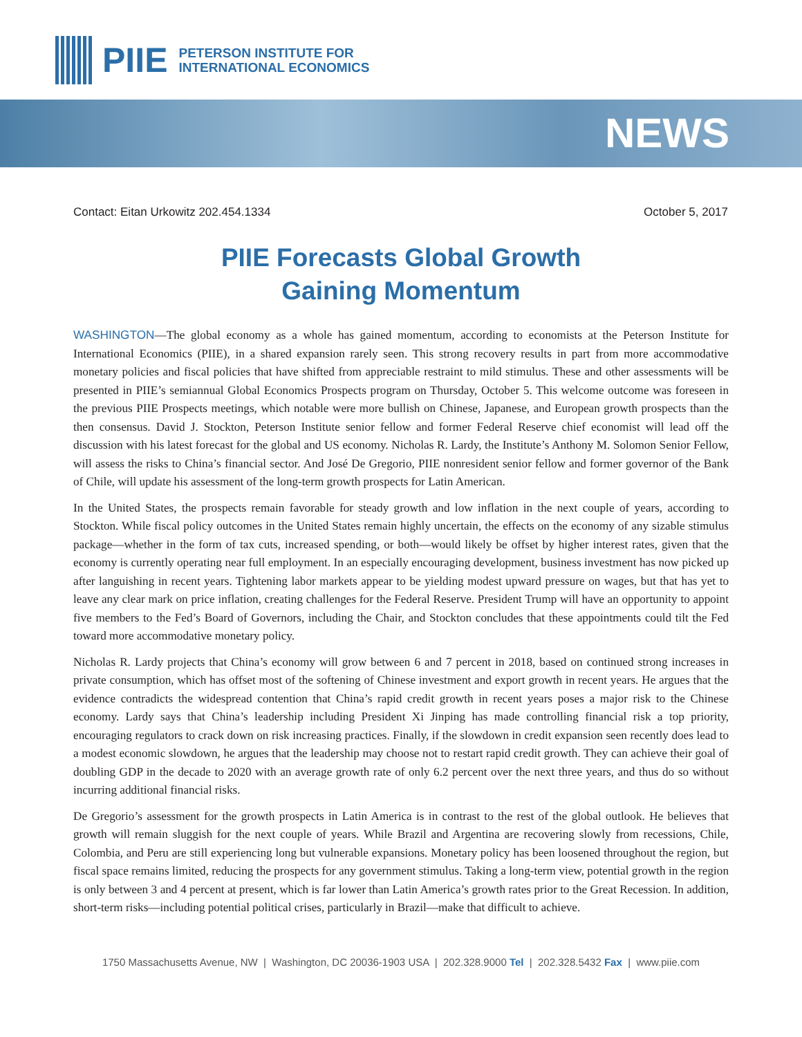PIIE
PETERSON INSTITUTE FOR
INTERNATIONAL ECONOMICS
NEWS
Contact: Eitan Urkowitz 202.454.1334 October 5, 2017
PIIE Forecasts Global Growth
Gaining Momentum
WASHINGTON—The global economy as a whole has gained momentum, according to economists at the Peterson Institute for International Economics (PIIE), in a shared expansion rarely seen. This strong recovery results in part from more accommodative monetary policies and fiscal policies that have shifted from appreciable restraint to mild stimulus. These and other assessments will be presented in PIIE’s semiannual Global Economics Prospects program on Thursday, October 5. This welcome outcome was foreseen in the previous PIIE Prospects meetings, which notable were more bullish on Chinese, Japanese, and European growth prospects than the then consensus. David J. Stockton, Peterson Institute senior fellow and former Federal Reserve chief economist will lead off the discussion with his latest forecast for the global and US economy. Nicholas R. Lardy, the Institute’s Anthony M. Solomon Senior Fellow, will assess the risks to China’s financial sector. And José De Gregorio, PIIE nonresident senior fellow and former governor of the Bank of Chile, will update his assessment of the long-term growth prospects for Latin American.
In the United States, the prospects remain favorable for steady growth and low inflation in the next couple of years, according to Stockton. While fiscal policy outcomes in the United States remain highly uncertain, the effects on the economy of any sizable stimulus package—whether in the form of tax cuts, increased spending, or both—would likely be offset by higher interest rates, given that the economy is currently operating near full employment. In an especially encouraging development, business investment has now picked up after languishing in recent years. Tightening labor markets appear to be yielding modest upward pressure on wages, but that has yet to leave any clear mark on price inflation, creating challenges for the Federal Reserve. President Trump will have an opportunity to appoint five members to the Fed’s Board of Governors, including the Chair, and Stockton concludes that these appointments could tilt the Fed toward more accommodative monetary policy.
Nicholas R. Lardy projects that China’s economy will grow between 6 and 7 percent in 2018, based on continued strong increases in private consumption, which has offset most of the softening of Chinese investment and export growth in recent years. He argues that the evidence contradicts the widespread contention that China’s rapid credit growth in recent years poses a major risk to the Chinese economy. Lardy says that China’s leadership including President Xi Jinping has made controlling financial risk a top priority, encouraging regulators to crack down on risk increasing practices. Finally, if the slowdown in credit expansion seen recently does lead to a modest economic slowdown, he argues that the leadership may choose not to restart rapid credit growth. They can achieve their goal of doubling GDP in the decade to 2020 with an average growth rate of only 6.2 percent over the next three years, and thus do so without incurring additional financial risks.
De Gregorio’s assessment for the growth prospects in Latin America is in contrast to the rest of the global outlook. He believes that growth will remain sluggish for the next couple of years. While Brazil and Argentina are recovering slowly from recessions, Chile, Colombia, and Peru are still experiencing long but vulnerable expansions. Monetary policy has been loosened throughout the region, but fiscal space remains limited, reducing the prospects for any government stimulus. Taking a long-term view, potential growth in the region is only between 3 and 4 percent at present, which is far lower than Latin America’s growth rates prior to the Great Recession. In addition, short-term risks—including potential political crises, particularly in Brazil—make that difficult to achieve.
1750 Massachusetts Avenue, NW | Washington, DC 20036-1903 USA | 202.328.9000 Tel | 202.328.5432 Fax | www.piie.com